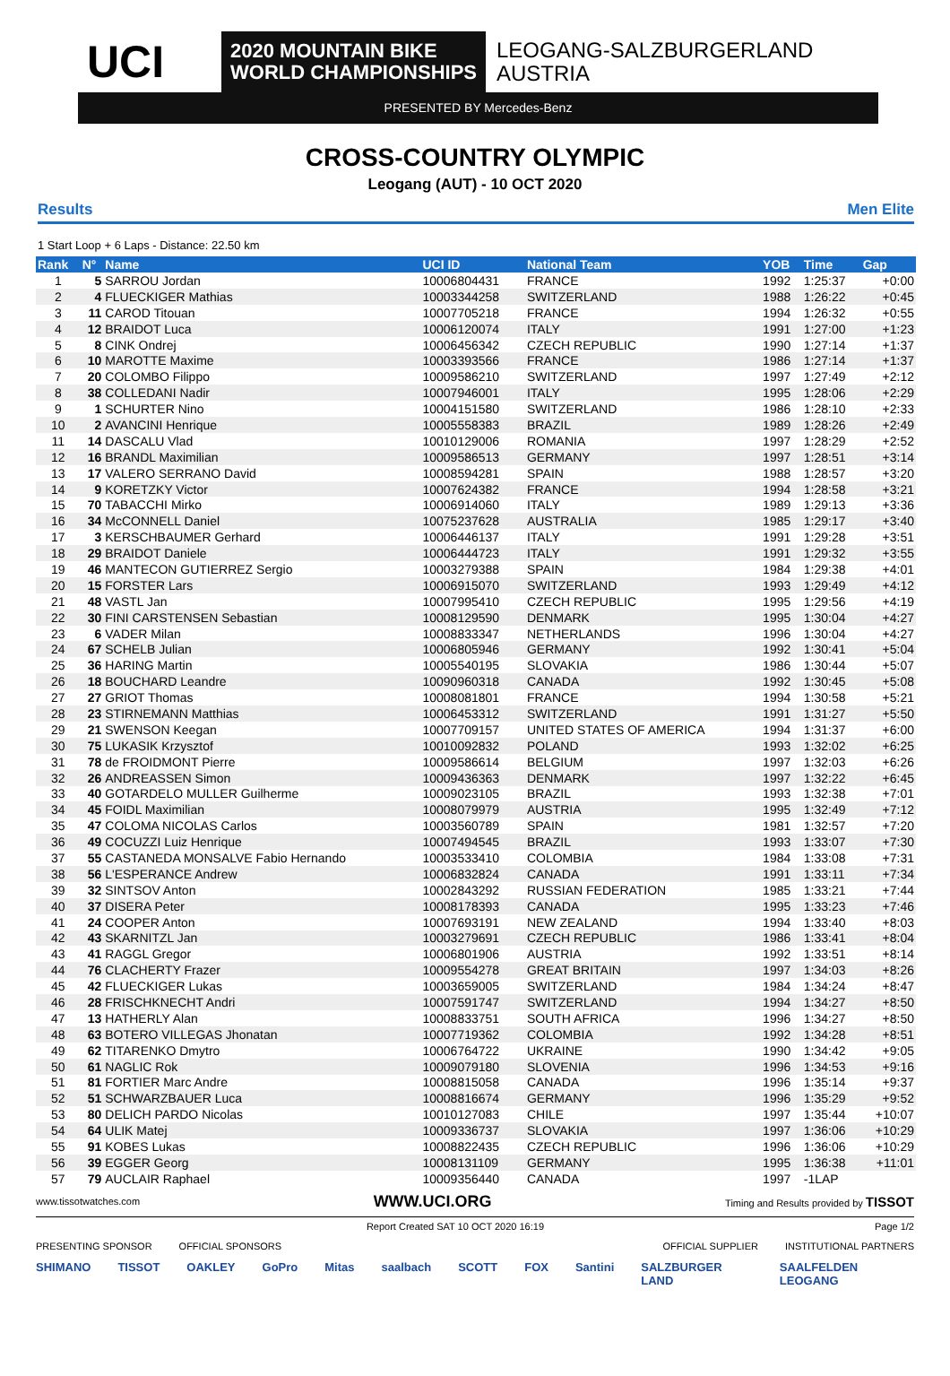UCI
2020 MOUNTAIN BIKE
WORLD CHAMPIONSHIPS
LEOGANG-SALZBURGERLAND
AUSTRIA
PRESENTED BY Mercedes-Benz
CROSS-COUNTRY OLYMPIC
Leogang (AUT) - 10 OCT 2020
Results Men Elite
1 Start Loop + 6 Laps - Distance: 22.50 km
| Rank | N° | Name | UCI ID | National Team | YOB | Time | Gap |
| --- | --- | --- | --- | --- | --- | --- | --- |
| 1 | 5 | SARROU Jordan | 10006804431 | FRANCE | 1992 | 1:25:37 | +0:00 |
| 2 | 4 | FLUECKIGER Mathias | 10003344258 | SWITZERLAND | 1988 | 1:26:22 | +0:45 |
| 3 | 11 | CAROD Titouan | 10007705218 | FRANCE | 1994 | 1:26:32 | +0:55 |
| 4 | 12 | BRAIDOT Luca | 10006120074 | ITALY | 1991 | 1:27:00 | +1:23 |
| 5 | 8 | CINK Ondrej | 10006456342 | CZECH REPUBLIC | 1990 | 1:27:14 | +1:37 |
| 6 | 10 | MAROTTE Maxime | 10003393566 | FRANCE | 1986 | 1:27:14 | +1:37 |
| 7 | 20 | COLOMBO Filippo | 10009586210 | SWITZERLAND | 1997 | 1:27:49 | +2:12 |
| 8 | 38 | COLLEDANI Nadir | 10007946001 | ITALY | 1995 | 1:28:06 | +2:29 |
| 9 | 1 | SCHURTER Nino | 10004151580 | SWITZERLAND | 1986 | 1:28:10 | +2:33 |
| 10 | 2 | AVANCINI Henrique | 10005558383 | BRAZIL | 1989 | 1:28:26 | +2:49 |
| 11 | 14 | DASCALU Vlad | 10010129006 | ROMANIA | 1997 | 1:28:29 | +2:52 |
| 12 | 16 | BRANDL Maximilian | 10009586513 | GERMANY | 1997 | 1:28:51 | +3:14 |
| 13 | 17 | VALERO SERRANO David | 10008594281 | SPAIN | 1988 | 1:28:57 | +3:20 |
| 14 | 9 | KORETZKY Victor | 10007624382 | FRANCE | 1994 | 1:28:58 | +3:21 |
| 15 | 70 | TABACCHI Mirko | 10006914060 | ITALY | 1989 | 1:29:13 | +3:36 |
| 16 | 34 | McCONNELL Daniel | 10075237628 | AUSTRALIA | 1985 | 1:29:17 | +3:40 |
| 17 | 3 | KERSCHBAUMER Gerhard | 10006446137 | ITALY | 1991 | 1:29:28 | +3:51 |
| 18 | 29 | BRAIDOT Daniele | 10006444723 | ITALY | 1991 | 1:29:32 | +3:55 |
| 19 | 46 | MANTECON GUTIERREZ Sergio | 10003279388 | SPAIN | 1984 | 1:29:38 | +4:01 |
| 20 | 15 | FORSTER Lars | 10006915070 | SWITZERLAND | 1993 | 1:29:49 | +4:12 |
| 21 | 48 | VASTL Jan | 10007995410 | CZECH REPUBLIC | 1995 | 1:29:56 | +4:19 |
| 22 | 30 | FINI CARSTENSEN Sebastian | 10008129590 | DENMARK | 1995 | 1:30:04 | +4:27 |
| 23 | 6 | VADER Milan | 10008833347 | NETHERLANDS | 1996 | 1:30:04 | +4:27 |
| 24 | 67 | SCHELB Julian | 10006805946 | GERMANY | 1992 | 1:30:41 | +5:04 |
| 25 | 36 | HARING Martin | 10005540195 | SLOVAKIA | 1986 | 1:30:44 | +5:07 |
| 26 | 18 | BOUCHARD Leandre | 10090960318 | CANADA | 1992 | 1:30:45 | +5:08 |
| 27 | 27 | GRIOT Thomas | 10008081801 | FRANCE | 1994 | 1:30:58 | +5:21 |
| 28 | 23 | STIRNEMANN Matthias | 10006453312 | SWITZERLAND | 1991 | 1:31:27 | +5:50 |
| 29 | 21 | SWENSON Keegan | 10007709157 | UNITED STATES OF AMERICA | 1994 | 1:31:37 | +6:00 |
| 30 | 75 | LUKASIK Krzysztof | 10010092832 | POLAND | 1993 | 1:32:02 | +6:25 |
| 31 | 78 | de FROIDMONT Pierre | 10009586614 | BELGIUM | 1997 | 1:32:03 | +6:26 |
| 32 | 26 | ANDREASSEN Simon | 10009436363 | DENMARK | 1997 | 1:32:22 | +6:45 |
| 33 | 40 | GOTARDELO MULLER Guilherme | 10009023105 | BRAZIL | 1993 | 1:32:38 | +7:01 |
| 34 | 45 | FOIDL Maximilian | 10008079979 | AUSTRIA | 1995 | 1:32:49 | +7:12 |
| 35 | 47 | COLOMA NICOLAS Carlos | 10003560789 | SPAIN | 1981 | 1:32:57 | +7:20 |
| 36 | 49 | COCUZZI Luiz Henrique | 10007494545 | BRAZIL | 1993 | 1:33:07 | +7:30 |
| 37 | 55 | CASTANEDA MONSALVE Fabio Hernando | 10003533410 | COLOMBIA | 1984 | 1:33:08 | +7:31 |
| 38 | 56 | L'ESPERANCE Andrew | 10006832824 | CANADA | 1991 | 1:33:11 | +7:34 |
| 39 | 32 | SINTSOV Anton | 10002843292 | RUSSIAN FEDERATION | 1985 | 1:33:21 | +7:44 |
| 40 | 37 | DISERA Peter | 10008178393 | CANADA | 1995 | 1:33:23 | +7:46 |
| 41 | 24 | COOPER Anton | 10007693191 | NEW ZEALAND | 1994 | 1:33:40 | +8:03 |
| 42 | 43 | SKARNITZL Jan | 10003279691 | CZECH REPUBLIC | 1986 | 1:33:41 | +8:04 |
| 43 | 41 | RAGGL Gregor | 10006801906 | AUSTRIA | 1992 | 1:33:51 | +8:14 |
| 44 | 76 | CLACHERTY Frazer | 10009554278 | GREAT BRITAIN | 1997 | 1:34:03 | +8:26 |
| 45 | 42 | FLUECKIGER Lukas | 10003659005 | SWITZERLAND | 1984 | 1:34:24 | +8:47 |
| 46 | 28 | FRISCHKNECHT Andri | 10007591747 | SWITZERLAND | 1994 | 1:34:27 | +8:50 |
| 47 | 13 | HATHERLY Alan | 10008833751 | SOUTH AFRICA | 1996 | 1:34:27 | +8:50 |
| 48 | 63 | BOTERO VILLEGAS Jhonatan | 10007719362 | COLOMBIA | 1992 | 1:34:28 | +8:51 |
| 49 | 62 | TITARENKO Dmytro | 10006764722 | UKRAINE | 1990 | 1:34:42 | +9:05 |
| 50 | 61 | NAGLIC Rok | 10009079180 | SLOVENIA | 1996 | 1:34:53 | +9:16 |
| 51 | 81 | FORTIER Marc Andre | 10008815058 | CANADA | 1996 | 1:35:14 | +9:37 |
| 52 | 51 | SCHWARZBAUER Luca | 10008816674 | GERMANY | 1996 | 1:35:29 | +9:52 |
| 53 | 80 | DELICH PARDO Nicolas | 10010127083 | CHILE | 1997 | 1:35:44 | +10:07 |
| 54 | 64 | ULIK Matej | 10009336737 | SLOVAKIA | 1997 | 1:36:06 | +10:29 |
| 55 | 91 | KOBES Lukas | 10008822435 | CZECH REPUBLIC | 1996 | 1:36:06 | +10:29 |
| 56 | 39 | EGGER Georg | 10008131109 | GERMANY | 1995 | 1:36:38 | +11:01 |
| 57 | 79 | AUCLAIR Raphael | 10009356440 | CANADA | 1997 | -1LAP | |
www.tissotwatches.com WWW.UCI.ORG Timing and Results provided by TISSOT
Report Created SAT 10 OCT 2020 16:19 Page 1/2
PRESENTING SPONSOR OFFICIAL SPONSORS OFFICIAL SUPPLIER INSTITUTIONAL PARTNERS
SHIMANO TISSOT OAKLEY GoPro Mitas saalbach SCOTT FOX Santini SALZBURGER LAND SAALFELDEN LEOGANG